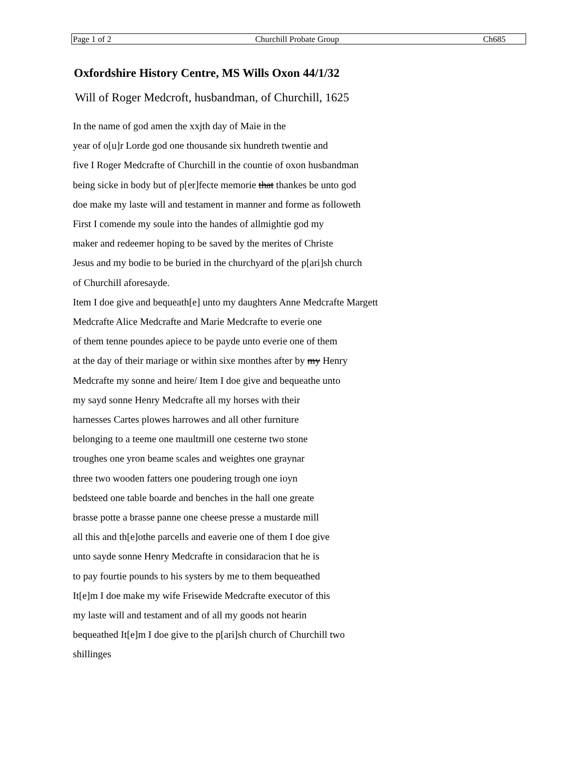Page 1 of 2 Churchill Probate Group Ch685
Oxfordshire History Centre, MS Wills Oxon 44/1/32
Will of Roger Medcroft, husbandman, of Churchill, 1625
In the name of god amen the xxjth day of Maie in the
year of o[u]r Lorde god one thousande six hundreth twentie and
five I Roger Medcrafte of Churchill in the countie of oxon husbandman
being sicke in body but of p[er]fecte memorie that thankes be unto god
doe make my laste will and testament in manner and forme as followeth
First I comende my soule into the handes of allmightie god my
maker and redeemer hoping to be saved by the merites of Christe
Jesus and my bodie to be buried in the churchyard of the p[ari]sh church
of Churchill aforesayde.
Item I doe give and bequeath[e] unto my daughters Anne Medcrafte Margett
Medcrafte Alice Medcrafte and Marie Medcrafte to everie one
of them tenne poundes apiece to be payde unto everie one of them
at the day of their mariage or within sixe monthes after by my Henry
Medcrafte my sonne and heire/ Item I doe give and bequeathe unto
my sayd sonne Henry Medcrafte all my horses with their
harnesses Cartes plowes harrowes and all other furniture
belonging to a teeme one maultmill one cesterne two stone
troughes one yron beame scales and weightes one graynar
three two wooden fatters one poudering trough one ioyn
bedsteed one table boarde and benches in the hall one greate
brasse potte a brasse panne one cheese presse a mustarde mill
all this and th[e]othe parcells and eaverie one of them I doe give
unto sayde sonne Henry Medcrafte in considaracion that he is
to pay fourtie pounds to his systers by me to them bequeathed
It[e]m I doe make my wife Frisewide Medcrafte executor of this
my laste will and testament and of all my goods not hearin
bequeathed It[e]m I doe give to the p[ari]sh church of Churchill two
shillinges